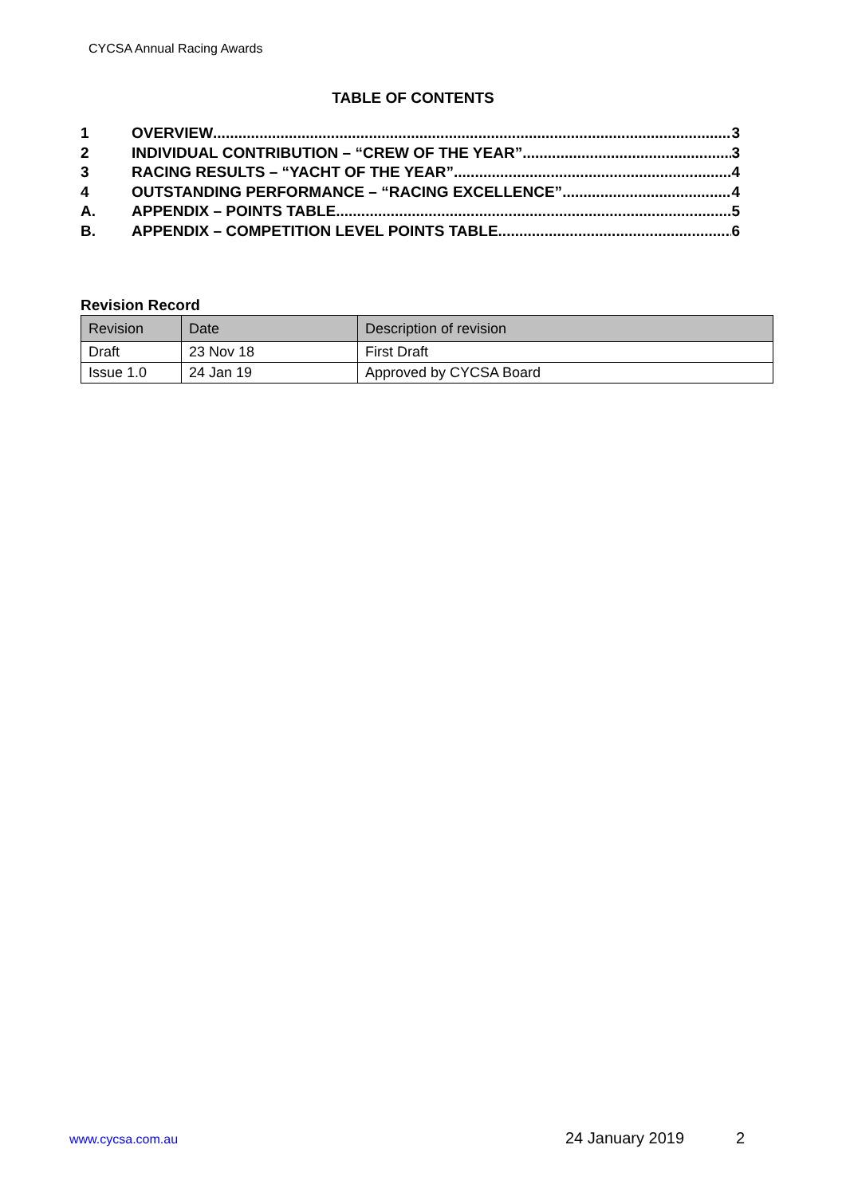CYCSA Annual Racing Awards
TABLE OF CONTENTS
1 OVERVIEW 3
2 INDIVIDUAL CONTRIBUTION – “CREW OF THE YEAR” 3
3 RACING RESULTS – “YACHT OF THE YEAR” 4
4 OUTSTANDING PERFORMANCE – “RACING EXCELLENCE” 4
A. APPENDIX – POINTS TABLE 5
B. APPENDIX – COMPETITION LEVEL POINTS TABLE 6
Revision Record
| Revision | Date | Description of revision |
| --- | --- | --- |
| Draft | 23 Nov 18 | First Draft |
| Issue 1.0 | 24 Jan 19 | Approved by CYCSA Board |
www.cycsa.com.au 24 January 2019 2